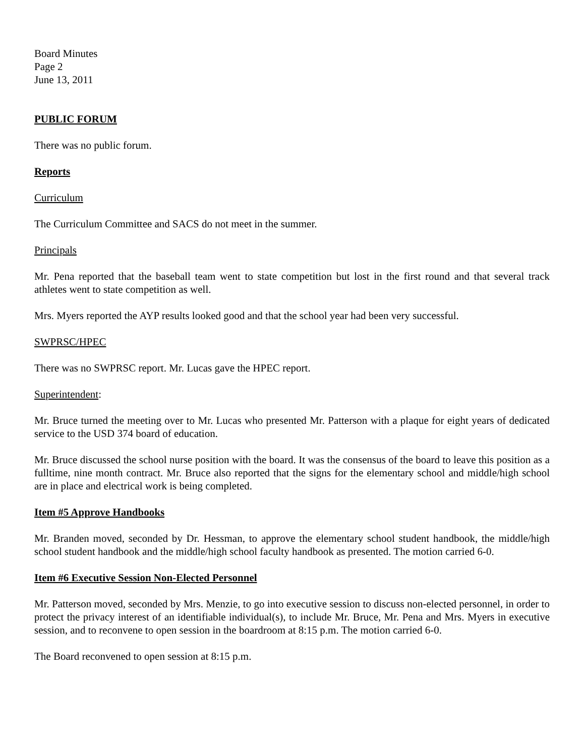Board Minutes
Page 2
June 13, 2011
PUBLIC FORUM
There was no public forum.
Reports
Curriculum
The Curriculum Committee and SACS do not meet in the summer.
Principals
Mr. Pena reported that the baseball team went to state competition but lost in the first round and that several track athletes went to state competition as well.
Mrs. Myers reported the AYP results looked good and that the school year had been very successful.
SWPRSC/HPEC
There was no SWPRSC report. Mr. Lucas gave the HPEC report.
Superintendent:
Mr. Bruce turned the meeting over to Mr. Lucas who presented Mr. Patterson with a plaque for eight years of dedicated service to the USD 374 board of education.
Mr. Bruce discussed the school nurse position with the board. It was the consensus of the board to leave this position as a fulltime, nine month contract. Mr. Bruce also reported that the signs for the elementary school and middle/high school are in place and electrical work is being completed.
Item #5 Approve Handbooks
Mr. Branden moved, seconded by Dr. Hessman, to approve the elementary school student handbook, the middle/high school student handbook and the middle/high school faculty handbook as presented. The motion carried 6-0.
Item #6 Executive Session Non-Elected Personnel
Mr. Patterson moved, seconded by Mrs. Menzie, to go into executive session to discuss non-elected personnel, in order to protect the privacy interest of an identifiable individual(s), to include Mr. Bruce, Mr. Pena and Mrs. Myers in executive session, and to reconvene to open session in the boardroom at 8:15 p.m. The motion carried 6-0.
The Board reconvened to open session at 8:15 p.m.